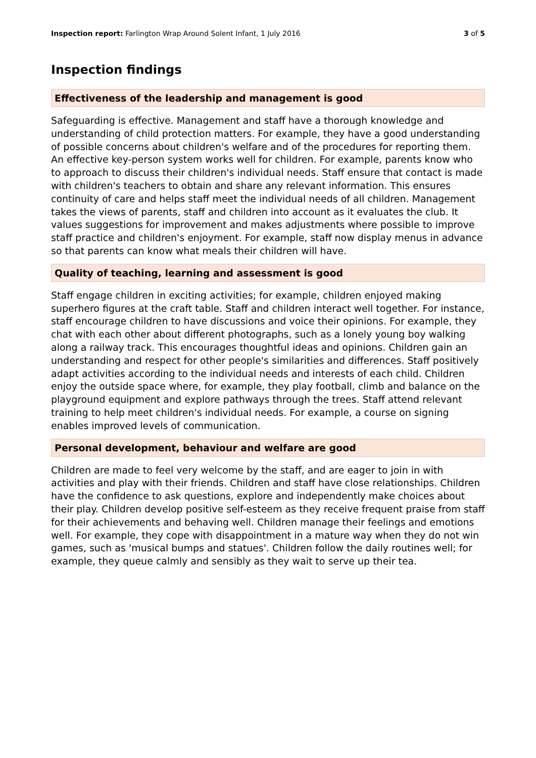Inspection report: Farlington Wrap Around Solent Infant, 1 July 2016 3 of 5
Inspection findings
Effectiveness of the leadership and management is good
Safeguarding is effective. Management and staff have a thorough knowledge and understanding of child protection matters. For example, they have a good understanding of possible concerns about children's welfare and of the procedures for reporting them. An effective key-person system works well for children. For example, parents know who to approach to discuss their children's individual needs. Staff ensure that contact is made with children's teachers to obtain and share any relevant information. This ensures continuity of care and helps staff meet the individual needs of all children. Management takes the views of parents, staff and children into account as it evaluates the club. It values suggestions for improvement and makes adjustments where possible to improve staff practice and children's enjoyment. For example, staff now display menus in advance so that parents can know what meals their children will have.
Quality of teaching, learning and assessment is good
Staff engage children in exciting activities; for example, children enjoyed making superhero figures at the craft table. Staff and children interact well together. For instance, staff encourage children to have discussions and voice their opinions. For example, they chat with each other about different photographs, such as a lonely young boy walking along a railway track. This encourages thoughtful ideas and opinions. Children gain an understanding and respect for other people's similarities and differences. Staff positively adapt activities according to the individual needs and interests of each child. Children enjoy the outside space where, for example, they play football, climb and balance on the playground equipment and explore pathways through the trees. Staff attend relevant training to help meet children's individual needs. For example, a course on signing enables improved levels of communication.
Personal development, behaviour and welfare are good
Children are made to feel very welcome by the staff, and are eager to join in with activities and play with their friends. Children and staff have close relationships. Children have the confidence to ask questions, explore and independently make choices about their play. Children develop positive self-esteem as they receive frequent praise from staff for their achievements and behaving well. Children manage their feelings and emotions well. For example, they cope with disappointment in a mature way when they do not win games, such as 'musical bumps and statues'. Children follow the daily routines well; for example, they queue calmly and sensibly as they wait to serve up their tea.